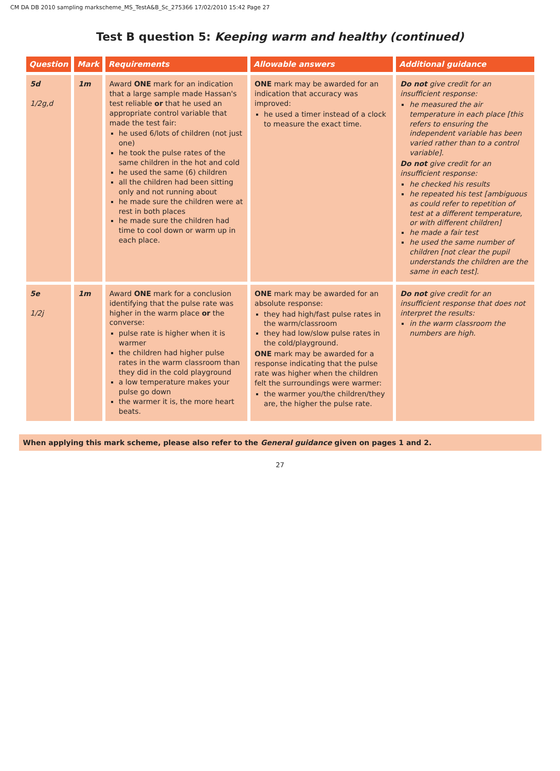CM DA DB 2010 sampling markscheme_MS_TestA&B_Sc_275366 17/02/2010 15:42 Page 27
Test B question 5: Keeping warm and healthy (continued)
| Question | Mark | Requirements | Allowable answers | Additional guidance |
| --- | --- | --- | --- | --- |
| 5d 1/2g,d | 1m | Award ONE mark for an indication that a large sample made Hassan's test reliable or that he used an appropriate control variable that made the test fair: he used 6/lots of children (not just one) he took the pulse rates of the same children in the hot and cold he used the same (6) children all the children had been sitting only and not running about he made sure the children were at rest in both places he made sure the children had time to cool down or warm up in each place. | ONE mark may be awarded for an indication that accuracy was improved: he used a timer instead of a clock to measure the exact time. | Do not give credit for an insufficient response: he measured the air temperature in each place [this refers to ensuring the independent variable has been varied rather than to a control variable]. Do not give credit for an insufficient response: he checked his results he repeated his test [ambiguous as could refer to repetition of test at a different temperature, or with different children] he made a fair test he used the same number of children [not clear the pupil understands the children are the same in each test]. |
| 5e 1/2j | 1m | Award ONE mark for a conclusion identifying that the pulse rate was higher in the warm place or the converse: pulse rate is higher when it is warmer the children had higher pulse rates in the warm classroom than they did in the cold playground a low temperature makes your pulse go down the warmer it is, the more heart beats. | ONE mark may be awarded for an absolute response: they had high/fast pulse rates in the warm/classroom they had low/slow pulse rates in the cold/playground. ONE mark may be awarded for a response indicating that the pulse rate was higher when the children felt the surroundings were warmer: the warmer you/the children/they are, the higher the pulse rate. | Do not give credit for an insufficient response that does not interpret the results: in the warm classroom the numbers are high. |
When applying this mark scheme, please also refer to the General guidance given on pages 1 and 2.
27